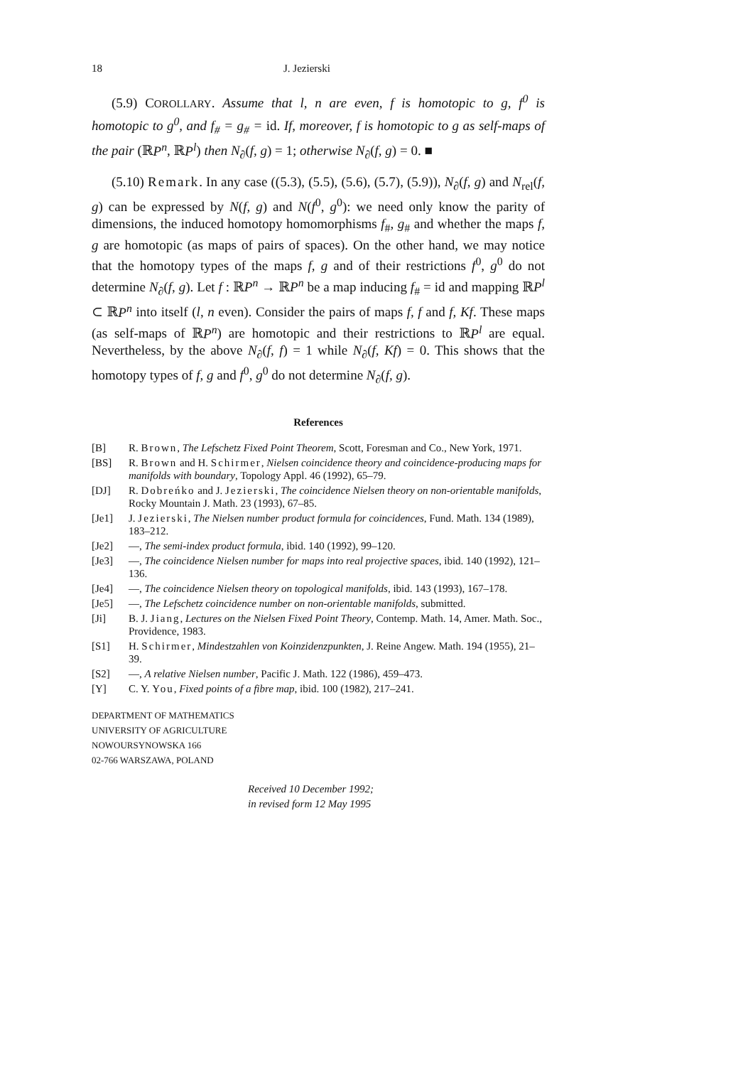18 J. Jezierski
(5.9) COROLLARY. Assume that l, n are even, f is homotopic to g, f<sup>0</sup> is homotopic to g<sup>0</sup>, and f<sub>#</sub> = g<sub>#</sub> = id. If, moreover, f is homotopic to g as self-maps of the pair (ℝP<sup>n</sup>, ℝP<sup>l</sup>) then N<sub>∂</sub>(f, g) = 1; otherwise N<sub>∂</sub>(f, g) = 0. ■
(5.10) Remark. In any case ((5.3), (5.5), (5.6), (5.7), (5.9)), N<sub>∂</sub>(f, g) and N<sub>rel</sub>(f, g) can be expressed by N(f, g) and N(f<sup>0</sup>, g<sup>0</sup>): we need only know the parity of dimensions, the induced homotopy homomorphisms f<sub>#</sub>, g<sub>#</sub> and whether the maps f, g are homotopic (as maps of pairs of spaces). On the other hand, we may notice that the homotopy types of the maps f, g and of their restrictions f<sup>0</sup>, g<sup>0</sup> do not determine N<sub>∂</sub>(f, g). Let f : ℝP<sup>n</sup> → ℝP<sup>n</sup> be a map inducing f<sub>#</sub> = id and mapping ℝP<sup>l</sup> ⊂ ℝP<sup>n</sup> into itself (l, n even). Consider the pairs of maps f, f and f, Kf. These maps (as self-maps of ℝP<sup>n</sup>) are homotopic and their restrictions to ℝP<sup>l</sup> are equal. Nevertheless, by the above N<sub>∂</sub>(f, f) = 1 while N<sub>∂</sub>(f, Kf) = 0. This shows that the homotopy types of f, g and f<sup>0</sup>, g<sup>0</sup> do not determine N<sub>∂</sub>(f, g).
References
[B] R. Brown, The Lefschetz Fixed Point Theorem, Scott, Foresman and Co., New York, 1971.
[BS] R. Brown and H. Schirmer, Nielsen coincidence theory and coincidence-producing maps for manifolds with boundary, Topology Appl. 46 (1992), 65–79.
[DJ] R. Dobreńko and J. Jezierski, The coincidence Nielsen theory on non-orientable manifolds, Rocky Mountain J. Math. 23 (1993), 67–85.
[Je1] J. Jezierski, The Nielsen number product formula for coincidences, Fund. Math. 134 (1989), 183–212.
[Je2] —, The semi-index product formula, ibid. 140 (1992), 99–120.
[Je3] —, The coincidence Nielsen number for maps into real projective spaces, ibid. 140 (1992), 121–136.
[Je4] —, The coincidence Nielsen theory on topological manifolds, ibid. 143 (1993), 167–178.
[Je5] —, The Lefschetz coincidence number on non-orientable manifolds, submitted.
[Ji] B. J. Jiang, Lectures on the Nielsen Fixed Point Theory, Contemp. Math. 14, Amer. Math. Soc., Providence, 1983.
[S1] H. Schirmer, Mindestzahlen von Koinzidenzpunkten, J. Reine Angew. Math. 194 (1955), 21–39.
[S2] —, A relative Nielsen number, Pacific J. Math. 122 (1986), 459–473.
[Y] C. Y. You, Fixed points of a fibre map, ibid. 100 (1982), 217–241.
DEPARTMENT OF MATHEMATICS
UNIVERSITY OF AGRICULTURE
NOWOURSYNOWSKA 166
02-766 WARSZAWA, POLAND
Received 10 December 1992;
in revised form 12 May 1995